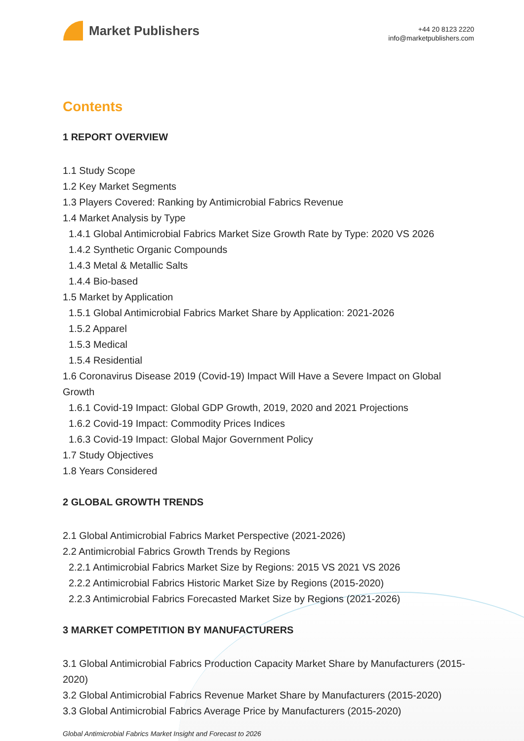Market Publishers
+44 20 8123 2220
info@marketpublishers.com
Contents
1 REPORT OVERVIEW
1.1 Study Scope
1.2 Key Market Segments
1.3 Players Covered: Ranking by Antimicrobial Fabrics Revenue
1.4 Market Analysis by Type
1.4.1 Global Antimicrobial Fabrics Market Size Growth Rate by Type: 2020 VS 2026
1.4.2 Synthetic Organic Compounds
1.4.3 Metal & Metallic Salts
1.4.4 Bio-based
1.5 Market by Application
1.5.1 Global Antimicrobial Fabrics Market Share by Application: 2021-2026
1.5.2 Apparel
1.5.3 Medical
1.5.4 Residential
1.6 Coronavirus Disease 2019 (Covid-19) Impact Will Have a Severe Impact on Global Growth
1.6.1 Covid-19 Impact: Global GDP Growth, 2019, 2020 and 2021 Projections
1.6.2 Covid-19 Impact: Commodity Prices Indices
1.6.3 Covid-19 Impact: Global Major Government Policy
1.7 Study Objectives
1.8 Years Considered
2 GLOBAL GROWTH TRENDS
2.1 Global Antimicrobial Fabrics Market Perspective (2021-2026)
2.2 Antimicrobial Fabrics Growth Trends by Regions
2.2.1 Antimicrobial Fabrics Market Size by Regions: 2015 VS 2021 VS 2026
2.2.2 Antimicrobial Fabrics Historic Market Size by Regions (2015-2020)
2.2.3 Antimicrobial Fabrics Forecasted Market Size by Regions (2021-2026)
3 MARKET COMPETITION BY MANUFACTURERS
3.1 Global Antimicrobial Fabrics Production Capacity Market Share by Manufacturers (2015-2020)
3.2 Global Antimicrobial Fabrics Revenue Market Share by Manufacturers (2015-2020)
3.3 Global Antimicrobial Fabrics Average Price by Manufacturers (2015-2020)
Global Antimicrobial Fabrics Market Insight and Forecast to 2026